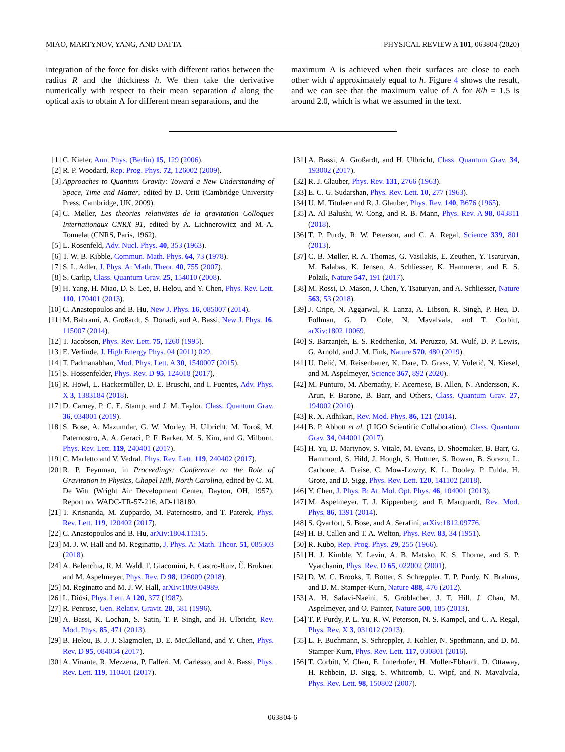MIAO, MARTYNOV, YANG, AND DATTA PHYSICAL REVIEW A 101, 063804 (2020)
integration of the force for disks with different ratios between the radius R and the thickness h. We then take the derivative numerically with respect to their mean separation d along the optical axis to obtain Λ for different mean separations, and the
maximum Λ is achieved when their surfaces are close to each other with d approximately equal to h. Figure 4 shows the result, and we can see that the maximum value of Λ for R/h = 1.5 is around 2.0, which is what we assumed in the text.
[1] C. Kiefer, Ann. Phys. (Berlin) 15, 129 (2006).
[2] R. P. Woodard, Rep. Prog. Phys. 72, 126002 (2009).
[3] Approaches to Quantum Gravity: Toward a New Understanding of Space, Time and Matter, edited by D. Oriti (Cambridge University Press, Cambridge, UK, 2009).
[4] C. Møller, Les theories relativistes de la gravitation Colloques Internationaux CNRX 91, edited by A. Lichnerowicz and M.-A. Tonnelat (CNRS, Paris, 1962).
[5] L. Rosenfeld, Adv. Nucl. Phys. 40, 353 (1963).
[6] T. W. B. Kibble, Commun. Math. Phys. 64, 73 (1978).
[7] S. L. Adler, J. Phys. A: Math. Theor. 40, 755 (2007).
[8] S. Carlip, Class. Quantum Grav. 25, 154010 (2008).
[9] H. Yang, H. Miao, D. S. Lee, B. Helou, and Y. Chen, Phys. Rev. Lett. 110, 170401 (2013).
[10] C. Anastopoulos and B. Hu, New J. Phys. 16, 085007 (2014).
[11] M. Bahrami, A. Großardt, S. Donadi, and A. Bassi, New J. Phys. 16, 115007 (2014).
[12] T. Jacobson, Phys. Rev. Lett. 75, 1260 (1995).
[13] E. Verlinde, J. High Energy Phys. 04 (2011) 029.
[14] T. Padmanabhan, Mod. Phys. Lett. A 30, 1540007 (2015).
[15] S. Hossenfelder, Phys. Rev. D 95, 124018 (2017).
[16] R. Howl, L. Hackermüller, D. E. Bruschi, and I. Fuentes, Adv. Phys. X 3, 1383184 (2018).
[17] D. Carney, P. C. E. Stamp, and J. M. Taylor, Class. Quantum Grav. 36, 034001 (2019).
[18] S. Bose, A. Mazumdar, G. W. Morley, H. Ulbricht, M. Toroš, M. Paternostro, A. A. Geraci, P. F. Barker, M. S. Kim, and G. Milburn, Phys. Rev. Lett. 119, 240401 (2017).
[19] C. Marletto and V. Vedral, Phys. Rev. Lett. 119, 240402 (2017).
[20] R. P. Feynman, in Proceedings: Conference on the Role of Gravitation in Physics, Chapel Hill, North Carolina, edited by C. M. De Witt (Wright Air Development Center, Dayton, OH, 1957), Report no. WADC-TR-57-216, AD-118180.
[21] T. Krisnanda, M. Zuppardo, M. Paternostro, and T. Paterek, Phys. Rev. Lett. 119, 120402 (2017).
[22] C. Anastopoulos and B. Hu, arXiv:1804.11315.
[23] M. J. W. Hall and M. Reginatto, J. Phys. A: Math. Theor. 51, 085303 (2018).
[24] A. Belenchia, R. M. Wald, F. Giacomini, E. Castro-Ruiz, Č. Brukner, and M. Aspelmeyer, Phys. Rev. D 98, 126009 (2018).
[25] M. Reginatto and M. J. W. Hall, arXiv:1809.04989.
[26] L. Diósi, Phys. Lett. A 120, 377 (1987).
[27] R. Penrose, Gen. Relativ. Gravit. 28, 581 (1996).
[28] A. Bassi, K. Lochan, S. Satin, T. P. Singh, and H. Ulbricht, Rev. Mod. Phys. 85, 471 (2013).
[29] B. Helou, B. J. J. Slagmolen, D. E. McClelland, and Y. Chen, Phys. Rev. D 95, 084054 (2017).
[30] A. Vinante, R. Mezzena, P. Falferi, M. Carlesso, and A. Bassi, Phys. Rev. Lett. 119, 110401 (2017).
[31] A. Bassi, A. Großardt, and H. Ulbricht, Class. Quantum Grav. 34, 193002 (2017).
[32] R. J. Glauber, Phys. Rev. 131, 2766 (1963).
[33] E. C. G. Sudarshan, Phys. Rev. Lett. 10, 277 (1963).
[34] U. M. Titulaer and R. J. Glauber, Phys. Rev. 140, B676 (1965).
[35] A. Al Balushi, W. Cong, and R. B. Mann, Phys. Rev. A 98, 043811 (2018).
[36] T. P. Purdy, R. W. Peterson, and C. A. Regal, Science 339, 801 (2013).
[37] C. B. Møller, R. A. Thomas, G. Vasilakis, E. Zeuthen, Y. Tsaturyan, M. Balabas, K. Jensen, A. Schliesser, K. Hammerer, and E. S. Polzik, Nature 547, 191 (2017).
[38] M. Rossi, D. Mason, J. Chen, Y. Tsaturyan, and A. Schliesser, Nature 563, 53 (2018).
[39] J. Cripe, N. Aggarwal, R. Lanza, A. Libson, R. Singh, P. Heu, D. Follman, G. D. Cole, N. Mavalvala, and T. Corbitt, arXiv:1802.10069.
[40] S. Barzanjeh, E. S. Redchenko, M. Peruzzo, M. Wulf, D. P. Lewis, G. Arnold, and J. M. Fink, Nature 570, 480 (2019).
[41] U. Delić, M. Reisenbauer, K. Dare, D. Grass, V. Vuletić, N. Kiesel, and M. Aspelmeyer, Science 367, 892 (2020).
[42] M. Punturo, M. Abernathy, F. Acernese, B. Allen, N. Andersson, K. Arun, F. Barone, B. Barr, and Others, Class. Quantum Grav. 27, 194002 (2010).
[43] R. X. Adhikari, Rev. Mod. Phys. 86, 121 (2014).
[44] B. P. Abbott et al. (LIGO Scientific Collaboration), Class. Quantum Grav. 34, 044001 (2017).
[45] H. Yu, D. Martynov, S. Vitale, M. Evans, D. Shoemaker, B. Barr, G. Hammond, S. Hild, J. Hough, S. Huttner, S. Rowan, B. Sorazu, L. Carbone, A. Freise, C. Mow-Lowry, K. L. Dooley, P. Fulda, H. Grote, and D. Sigg, Phys. Rev. Lett. 120, 141102 (2018).
[46] Y. Chen, J. Phys. B: At. Mol. Opt. Phys. 46, 104001 (2013).
[47] M. Aspelmeyer, T. J. Kippenberg, and F. Marquardt, Rev. Mod. Phys. 86, 1391 (2014).
[48] S. Qvarfort, S. Bose, and A. Serafini, arXiv:1812.09776.
[49] H. B. Callen and T. A. Welton, Phys. Rev. 83, 34 (1951).
[50] R. Kubo, Rep. Prog. Phys. 29, 255 (1966).
[51] H. J. Kimble, Y. Levin, A. B. Matsko, K. S. Thorne, and S. P. Vyatchanin, Phys. Rev. D 65, 022002 (2001).
[52] D. W. C. Brooks, T. Botter, S. Schreppler, T. P. Purdy, N. Brahms, and D. M. Stamper-Kurn, Nature 488, 476 (2012).
[53] A. H. Safavi-Naeini, S. Gröblacher, J. T. Hill, J. Chan, M. Aspelmeyer, and O. Painter, Nature 500, 185 (2013).
[54] T. P. Purdy, P. L. Yu, R. W. Peterson, N. S. Kampel, and C. A. Regal, Phys. Rev. X 3, 031012 (2013).
[55] L. F. Buchmann, S. Schreppler, J. Kohler, N. Spethmann, and D. M. Stamper-Kurn, Phys. Rev. Lett. 117, 030801 (2016).
[56] T. Corbitt, Y. Chen, E. Innerhofer, H. Muller-Ebhardt, D. Ottaway, H. Rehbein, D. Sigg, S. Whitcomb, C. Wipf, and N. Mavalvala, Phys. Rev. Lett. 98, 150802 (2007).
063804-6